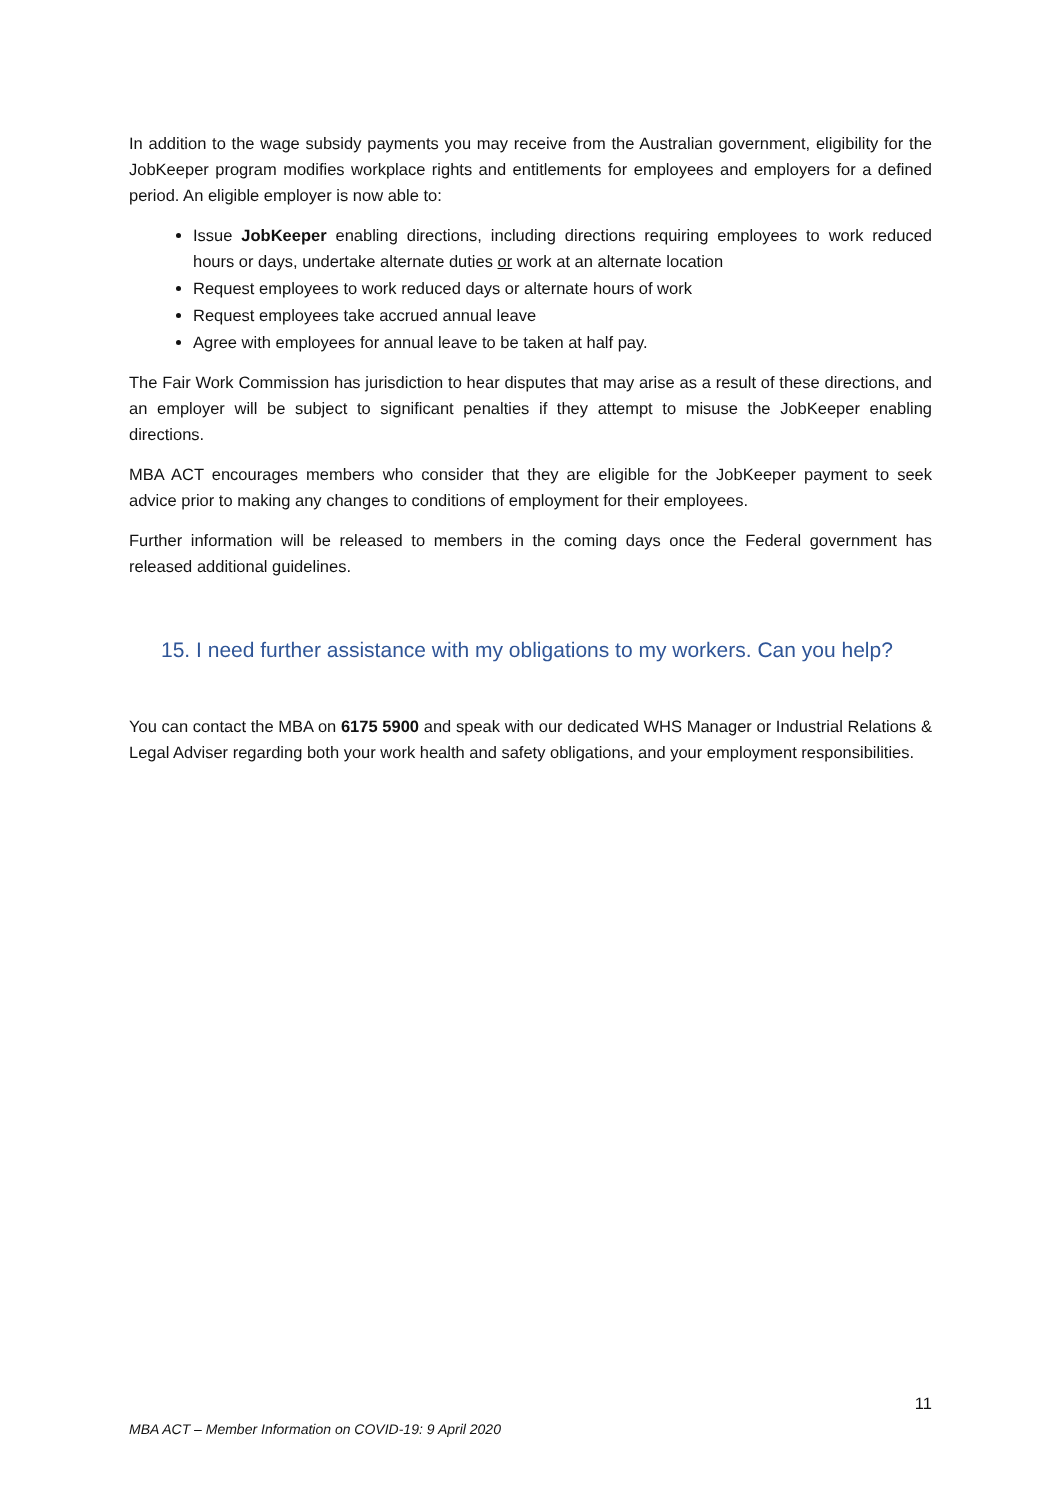In addition to the wage subsidy payments you may receive from the Australian government, eligibility for the JobKeeper program modifies workplace rights and entitlements for employees and employers for a defined period. An eligible employer is now able to:
Issue JobKeeper enabling directions, including directions requiring employees to work reduced hours or days, undertake alternate duties or work at an alternate location
Request employees to work reduced days or alternate hours of work
Request employees take accrued annual leave
Agree with employees for annual leave to be taken at half pay.
The Fair Work Commission has jurisdiction to hear disputes that may arise as a result of these directions, and an employer will be subject to significant penalties if they attempt to misuse the JobKeeper enabling directions.
MBA ACT encourages members who consider that they are eligible for the JobKeeper payment to seek advice prior to making any changes to conditions of employment for their employees.
Further information will be released to members in the coming days once the Federal government has released additional guidelines.
15. I need further assistance with my obligations to my workers. Can you help?
You can contact the MBA on 6175 5900 and speak with our dedicated WHS Manager or Industrial Relations & Legal Adviser regarding both your work health and safety obligations, and your employment responsibilities.
11
MBA ACT – Member Information on COVID-19: 9 April 2020